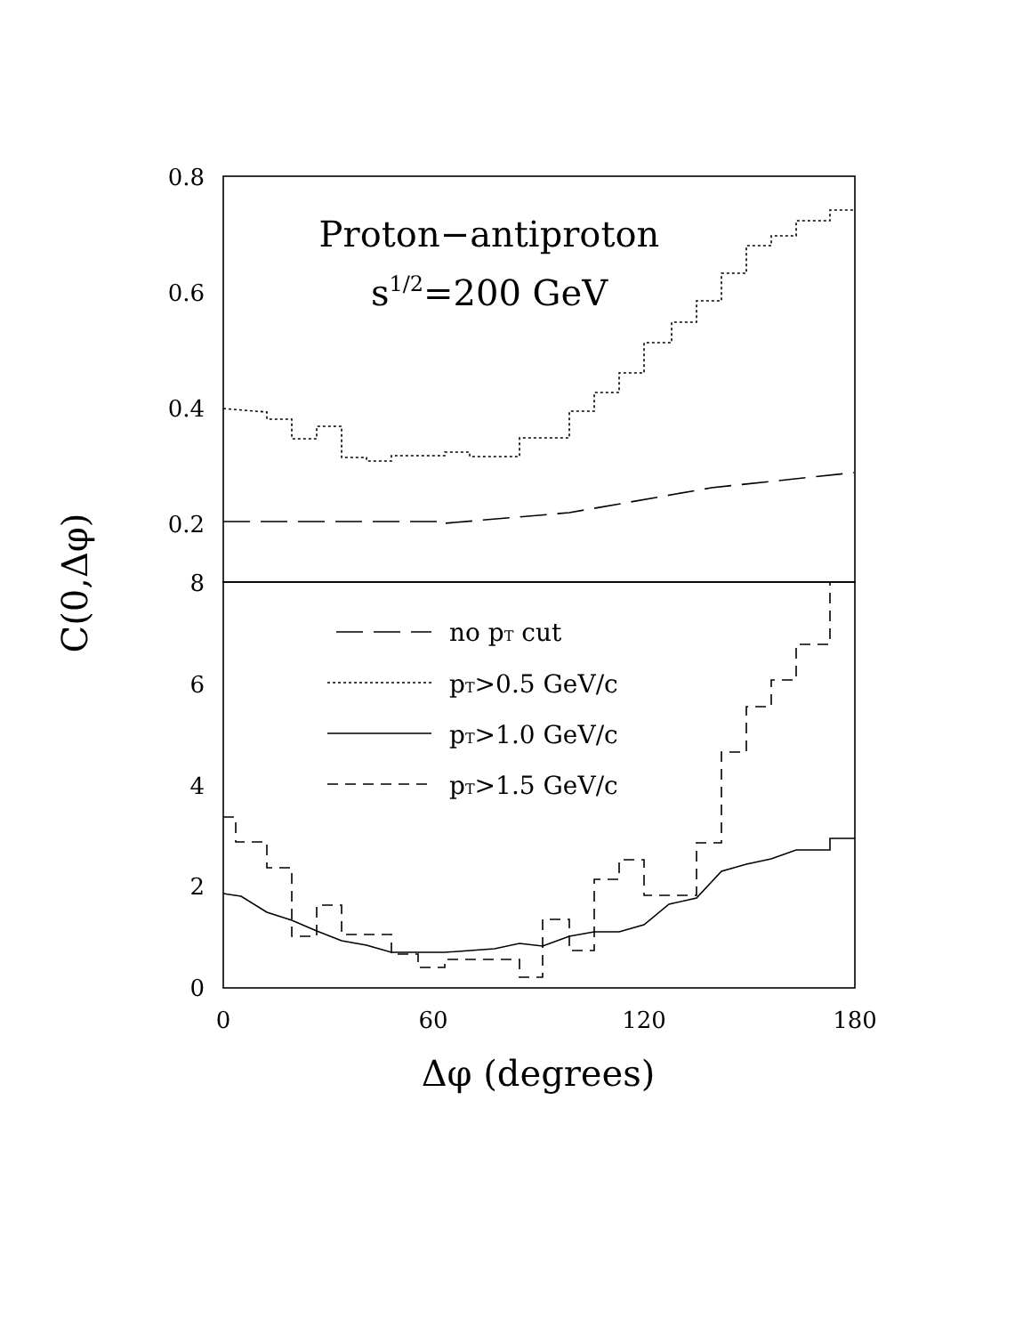0.8
0.6
0.4
0.2
8
6
4
2
0
0
60
120
180
Δφ (degrees)
Proton−antiproton
s1/2=200 GeV
C(0,Δφ)
no pT cut
pT>0.5 GeV/c
pT>1.0 GeV/c
pT>1.5 GeV/c